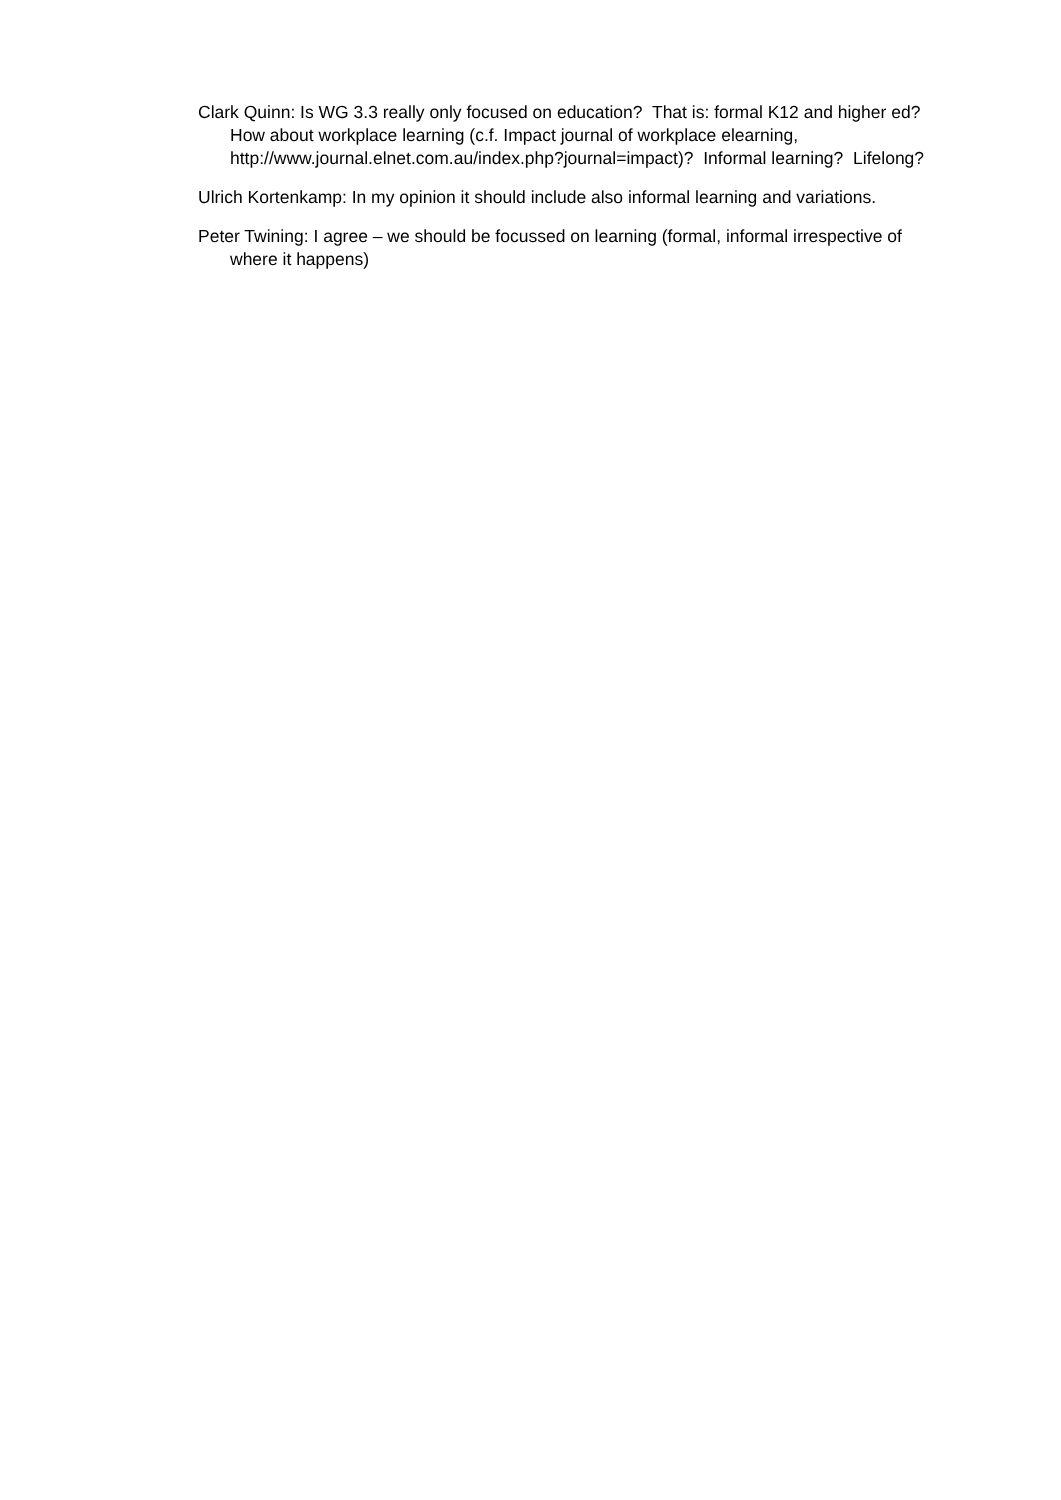Clark Quinn: Is WG 3.3 really only focused on education? That is: formal K12 and higher ed? How about workplace learning (c.f. Impact journal of workplace elearning, http://www.journal.elnet.com.au/index.php?journal=impact)? Informal learning? Lifelong?
Ulrich Kortenkamp: In my opinion it should include also informal learning and variations.
Peter Twining: I agree – we should be focussed on learning (formal, informal irrespective of where it happens)